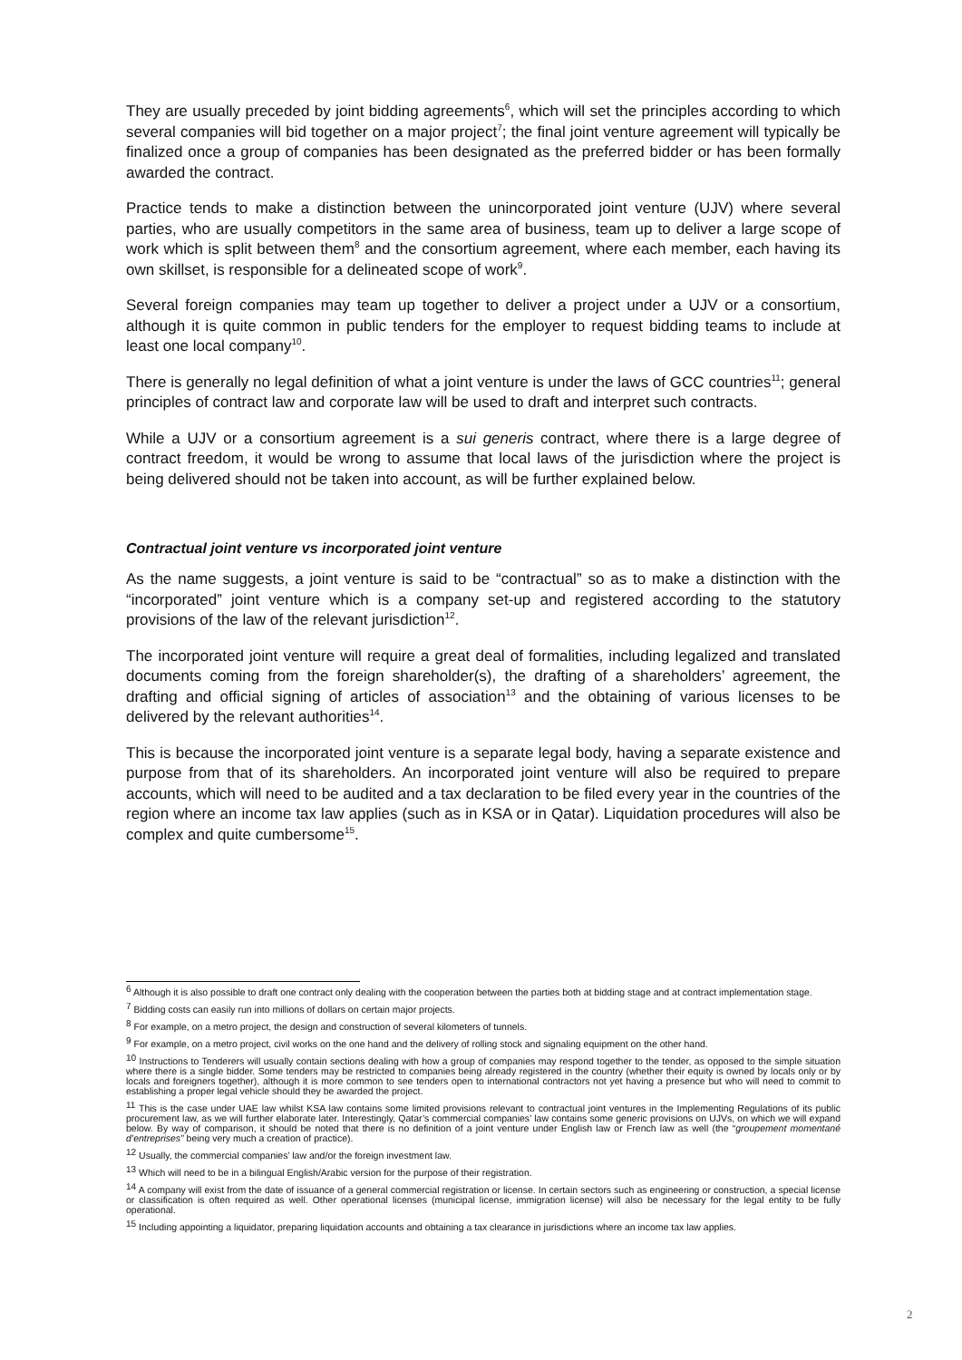They are usually preceded by joint bidding agreements<sup>6</sup>, which will set the principles according to which several companies will bid together on a major project<sup>7</sup>; the final joint venture agreement will typically be finalized once a group of companies has been designated as the preferred bidder or has been formally awarded the contract.
Practice tends to make a distinction between the unincorporated joint venture (UJV) where several parties, who are usually competitors in the same area of business, team up to deliver a large scope of work which is split between them<sup>8</sup> and the consortium agreement, where each member, each having its own skillset, is responsible for a delineated scope of work<sup>9</sup>.
Several foreign companies may team up together to deliver a project under a UJV or a consortium, although it is quite common in public tenders for the employer to request bidding teams to include at least one local company<sup>10</sup>.
There is generally no legal definition of what a joint venture is under the laws of GCC countries<sup>11</sup>; general principles of contract law and corporate law will be used to draft and interpret such contracts.
While a UJV or a consortium agreement is a sui generis contract, where there is a large degree of contract freedom, it would be wrong to assume that local laws of the jurisdiction where the project is being delivered should not be taken into account, as will be further explained below.
Contractual joint venture vs incorporated joint venture
As the name suggests, a joint venture is said to be “contractual” so as to make a distinction with the “incorporated” joint venture which is a company set-up and registered according to the statutory provisions of the law of the relevant jurisdiction<sup>12</sup>.
The incorporated joint venture will require a great deal of formalities, including legalized and translated documents coming from the foreign shareholder(s), the drafting of a shareholders’ agreement, the drafting and official signing of articles of association<sup>13</sup> and the obtaining of various licenses to be delivered by the relevant authorities<sup>14</sup>.
This is because the incorporated joint venture is a separate legal body, having a separate existence and purpose from that of its shareholders. An incorporated joint venture will also be required to prepare accounts, which will need to be audited and a tax declaration to be filed every year in the countries of the region where an income tax law applies (such as in KSA or in Qatar). Liquidation procedures will also be complex and quite cumbersome<sup>15</sup>.
<sup>6</sup> Although it is also possible to draft one contract only dealing with the cooperation between the parties both at bidding stage and at contract implementation stage.
<sup>7</sup> Bidding costs can easily run into millions of dollars on certain major projects.
<sup>8</sup> For example, on a metro project, the design and construction of several kilometers of tunnels.
<sup>9</sup> For example, on a metro project, civil works on the one hand and the delivery of rolling stock and signaling equipment on the other hand.
<sup>10</sup> Instructions to Tenderers will usually contain sections dealing with how a group of companies may respond together to the tender, as opposed to the simple situation where there is a single bidder. Some tenders may be restricted to companies being already registered in the country (whether their equity is owned by locals only or by locals and foreigners together), although it is more common to see tenders open to international contractors not yet having a presence but who will need to commit to establishing a proper legal vehicle should they be awarded the project.
<sup>11</sup> This is the case under UAE law whilst KSA law contains some limited provisions relevant to contractual joint ventures in the Implementing Regulations of its public procurement law, as we will further elaborate later. Interestingly, Qatar’s commercial companies’ law contains some generic provisions on UJVs, on which we will expand below. By way of comparison, it should be noted that there is no definition of a joint venture under English law or French law as well (the “groupement momentané d’entreprises” being very much a creation of practice).
<sup>12</sup> Usually, the commercial companies’ law and/or the foreign investment law.
<sup>13</sup> Which will need to be in a bilingual English/Arabic version for the purpose of their registration.
<sup>14</sup> A company will exist from the date of issuance of a general commercial registration or license. In certain sectors such as engineering or construction, a special license or classification is often required as well. Other operational licenses (municipal license, immigration license) will also be necessary for the legal entity to be fully operational.
<sup>15</sup> Including appointing a liquidator, preparing liquidation accounts and obtaining a tax clearance in jurisdictions where an income tax law applies.
2